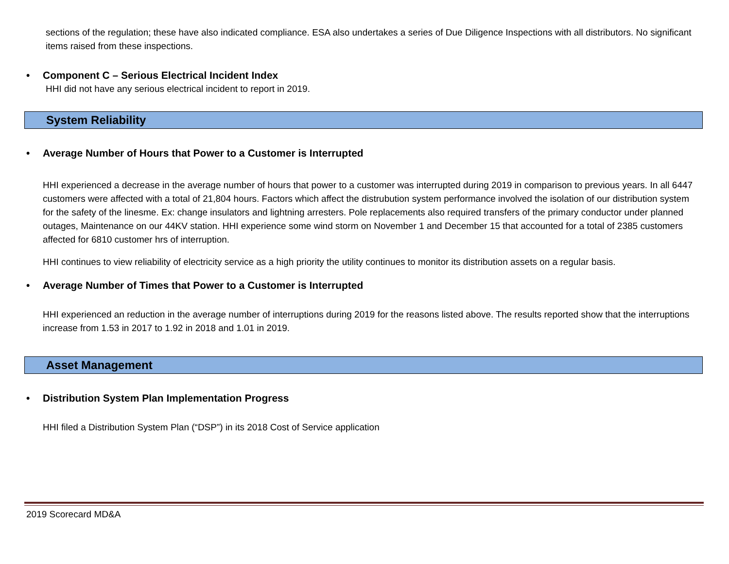sections of the regulation; these have also indicated compliance. ESA also undertakes a series of Due Diligence Inspections with all distributors. No significant items raised from these inspections.
• Component C – Serious Electrical Incident Index
HHI did not have any serious electrical incident to report in 2019.
System Reliability
• Average Number of Hours that Power to a Customer is Interrupted
HHI experienced a decrease in the average number of hours that power to a customer was interrupted during 2019 in comparison to previous years. In all 6447 customers were affected with a total of 21,804 hours. Factors which affect the distrubution system performance involved the isolation of our distribution system for the safety of the linesme. Ex: change insulators and lightning arresters. Pole replacements also required transfers of the primary conductor under planned outages, Maintenance on our 44KV station. HHI experience some wind storm on November 1 and December 15 that accounted for a total of 2385 customers affected for 6810 customer hrs of interruption.
HHI continues to view reliability of electricity service as a high priority the utility continues to monitor its distribution assets on a regular basis.
• Average Number of Times that Power to a Customer is Interrupted
HHI experienced an reduction in the average number of interruptions during 2019 for the reasons listed above. The results reported show that the interruptions increase from 1.53 in 2017 to 1.92 in 2018 and 1.01 in 2019.
Asset Management
• Distribution System Plan Implementation Progress
HHI filed a Distribution System Plan (“DSP”) in its 2018 Cost of Service application
2019 Scorecard MD&A